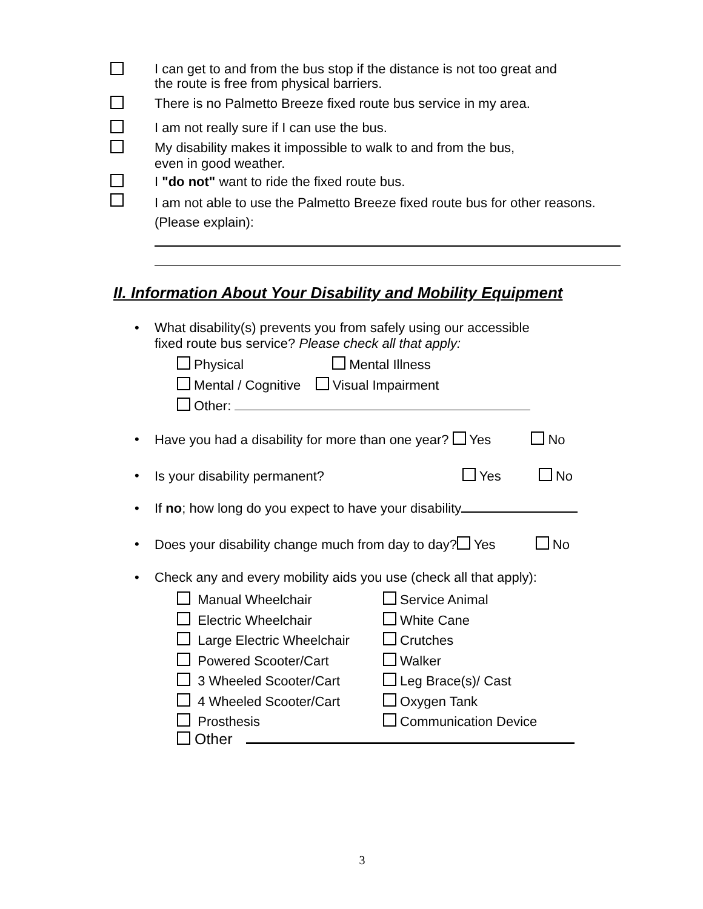I can get to and from the bus stop if the distance is not too great and
the route is free from physical barriers.
There is no Palmetto Breeze fixed route bus service in my area.
I am not really sure if I can use the bus.
My disability makes it impossible to walk to and from the bus,
even in good weather.
I "do not" want to ride the fixed route bus.
I am not able to use the Palmetto Breeze fixed route bus for other reasons.
(Please explain):
II. Information About Your Disability and Mobility Equipment
•
What disability(s) prevents you from safely using our accessible
fixed route bus service? Please check all that apply:
Physical Mental Illness
Mental / Cognitive Visual Impairment
Other:
•
Have you had a disability for more than one year? Yes No
•
Is your disability permanent? Yes No
•
If no; how long do you expect to have your disability
•
Does your disability change much from day to day? Yes No
•
Check any and every mobility aids you use (check all that apply):
Manual Wheelchair
Electric Wheelchair
Large Electric Wheelchair
Powered Scooter/Cart
3 Wheeled Scooter/Cart
4 Wheeled Scooter/Cart
Prosthesis
Service Animal
White Cane
Crutches
Walker
Leg Brace(s)/ Cast
Oxygen Tank
Communication Device
Other
3